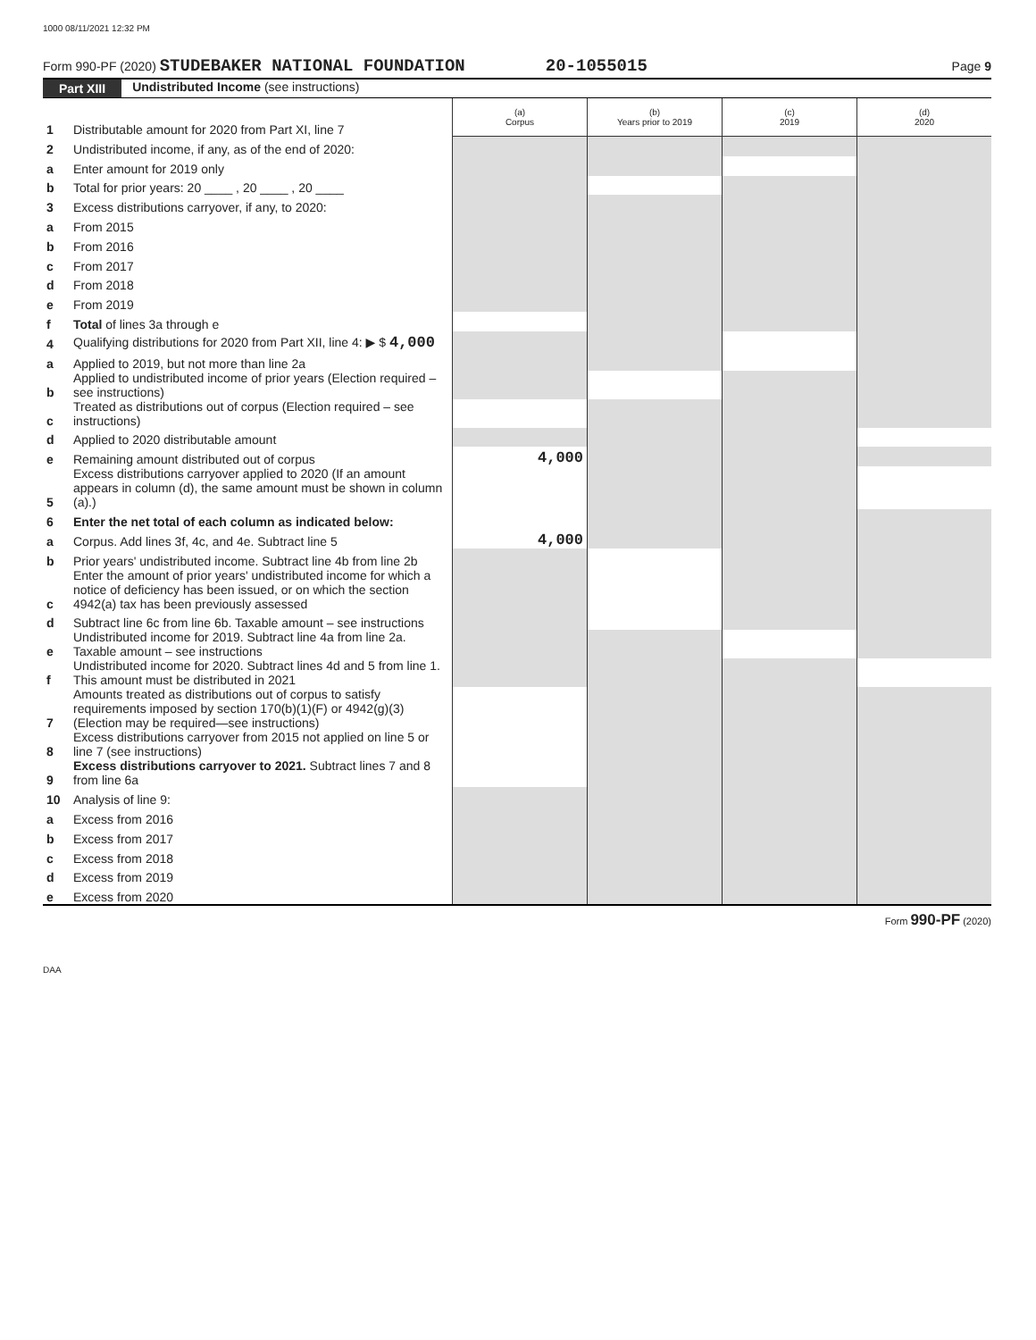1000 08/11/2021 12:32 PM
Form 990-PF (2020) STUDEBAKER NATIONAL FOUNDATION 20-1055015 Page 9
Part XIII Undistributed Income (see instructions)
| 1 | Distributable amount for 2020 from Part XI, line 7 | (a) Corpus | (b) Years prior to 2019 | (c) 2019 | (d) 2020 |
| 2 | Undistributed income, if any, as of the end of 2020: | | | | |
| a | Enter amount for 2019 only | | | | |
| b | Total for prior years: 20 ____ , 20 ____ , 20 ____ | | | | |
| 3 | Excess distributions carryover, if any, to 2020: | | | | |
| a | From 2015 | | | | |
| b | From 2016 | | | | |
| c | From 2017 | | | | |
| d | From 2018 | | | | |
| e | From 2019 | | | | |
| f | Total of lines 3a through e | | | | |
| 4 | Qualifying distributions for 2020 from Part XII, line 4: ▶ $ 4,000 | | | | |
| a | Applied to 2019, but not more than line 2a | | | | |
| b | Applied to undistributed income of prior years (Election required – see instructions) | | | | |
| c | Treated as distributions out of corpus (Election required – see instructions) | | | | |
| d | Applied to 2020 distributable amount | | | | |
| e | Remaining amount distributed out of corpus | 4,000 | | | |
| 5 | Excess distributions carryover applied to 2020 (If an amount appears in column (d), the same amount must be shown in column (a).) | | | | |
| 6 | Enter the net total of each column as indicated below: | | | | |
| a | Corpus. Add lines 3f, 4c, and 4e. Subtract line 5 | 4,000 | | | |
| b | Prior years' undistributed income. Subtract line 4b from line 2b | | | | |
| c | Enter the amount of prior years' undistributed income for which a notice of deficiency has been issued, or on which the section 4942(a) tax has been previously assessed | | | | |
| d | Subtract line 6c from line 6b. Taxable amount – see instructions | | | | |
| e | Undistributed income for 2019. Subtract line 4a from line 2a. Taxable amount – see instructions | | | | |
| f | Undistributed income for 2020. Subtract lines 4d and 5 from line 1. This amount must be distributed in 2021 | | | | |
| 7 | Amounts treated as distributions out of corpus to satisfy requirements imposed by section 170(b)(1)(F) or 4942(g)(3) (Election may be required—see instructions) | | | | |
| 8 | Excess distributions carryover from 2015 not applied on line 5 or line 7 (see instructions) | | | | |
| 9 | Excess distributions carryover to 2021. Subtract lines 7 and 8 from line 6a | | | | |
| 10 | Analysis of line 9: | | | | |
| a | Excess from 2016 | | | | |
| b | Excess from 2017 | | | | |
| c | Excess from 2018 | | | | |
| d | Excess from 2019 | | | | |
| e | Excess from 2020 | | | | |
Form 990-PF (2020)
DAA